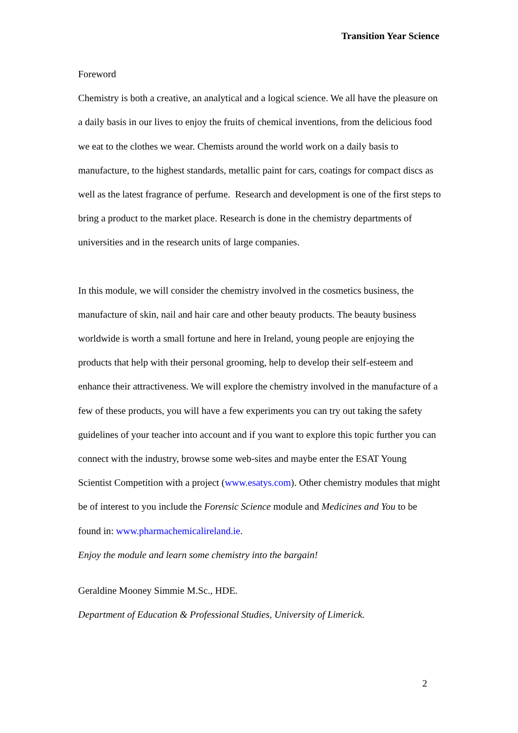Transition Year Science
Foreword
Chemistry is both a creative, an analytical and a logical science. We all have the pleasure on a daily basis in our lives to enjoy the fruits of chemical inventions, from the delicious food we eat to the clothes we wear. Chemists around the world work on a daily basis to manufacture, to the highest standards, metallic paint for cars, coatings for compact discs as well as the latest fragrance of perfume. Research and development is one of the first steps to bring a product to the market place. Research is done in the chemistry departments of universities and in the research units of large companies.
In this module, we will consider the chemistry involved in the cosmetics business, the manufacture of skin, nail and hair care and other beauty products. The beauty business worldwide is worth a small fortune and here in Ireland, young people are enjoying the products that help with their personal grooming, help to develop their self-esteem and enhance their attractiveness. We will explore the chemistry involved in the manufacture of a few of these products, you will have a few experiments you can try out taking the safety guidelines of your teacher into account and if you want to explore this topic further you can connect with the industry, browse some web-sites and maybe enter the ESAT Young Scientist Competition with a project (www.esatys.com). Other chemistry modules that might be of interest to you include the Forensic Science module and Medicines and You to be found in: www.pharmachemicalireland.ie.
Enjoy the module and learn some chemistry into the bargain!
Geraldine Mooney Simmie M.Sc., HDE.
Department of Education & Professional Studies, University of Limerick.
2